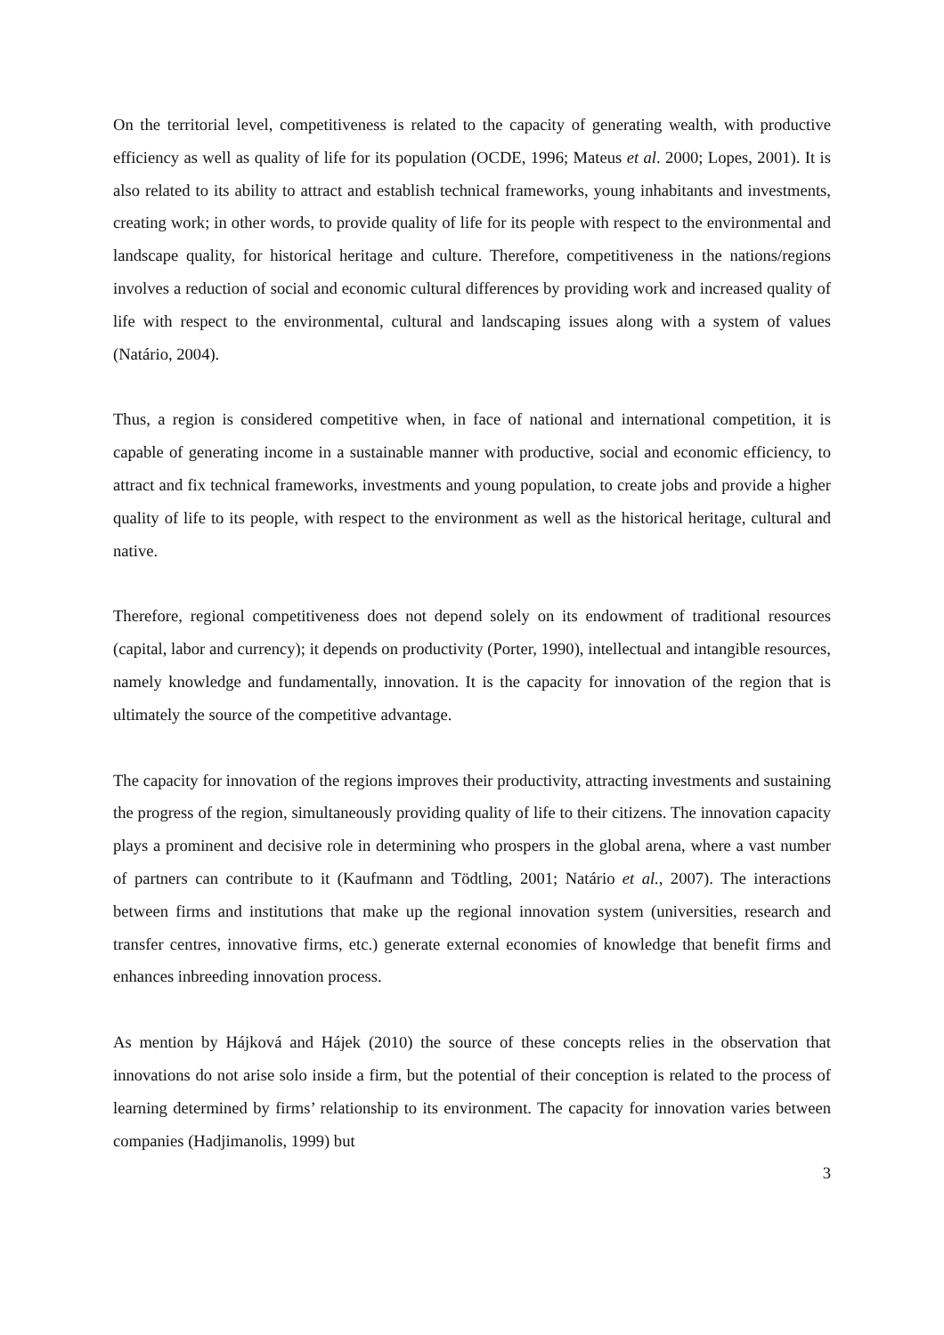On the territorial level, competitiveness is related to the capacity of generating wealth, with productive efficiency as well as quality of life for its population (OCDE, 1996; Mateus et al. 2000; Lopes, 2001). It is also related to its ability to attract and establish technical frameworks, young inhabitants and investments, creating work; in other words, to provide quality of life for its people with respect to the environmental and landscape quality, for historical heritage and culture. Therefore, competitiveness in the nations/regions involves a reduction of social and economic cultural differences by providing work and increased quality of life with respect to the environmental, cultural and landscaping issues along with a system of values (Natário, 2004).
Thus, a region is considered competitive when, in face of national and international competition, it is capable of generating income in a sustainable manner with productive, social and economic efficiency, to attract and fix technical frameworks, investments and young population, to create jobs and provide a higher quality of life to its people, with respect to the environment as well as the historical heritage, cultural and native.
Therefore, regional competitiveness does not depend solely on its endowment of traditional resources (capital, labor and currency); it depends on productivity (Porter, 1990), intellectual and intangible resources, namely knowledge and fundamentally, innovation. It is the capacity for innovation of the region that is ultimately the source of the competitive advantage.
The capacity for innovation of the regions improves their productivity, attracting investments and sustaining the progress of the region, simultaneously providing quality of life to their citizens. The innovation capacity plays a prominent and decisive role in determining who prospers in the global arena, where a vast number of partners can contribute to it (Kaufmann and Tödtling, 2001; Natário et al., 2007). The interactions between firms and institutions that make up the regional innovation system (universities, research and transfer centres, innovative firms, etc.) generate external economies of knowledge that benefit firms and enhances inbreeding innovation process.
As mention by Hájková and Hájek (2010) the source of these concepts relies in the observation that innovations do not arise solo inside a firm, but the potential of their conception is related to the process of learning determined by firms’ relationship to its environment. The capacity for innovation varies between companies (Hadjimanolis, 1999) but
3